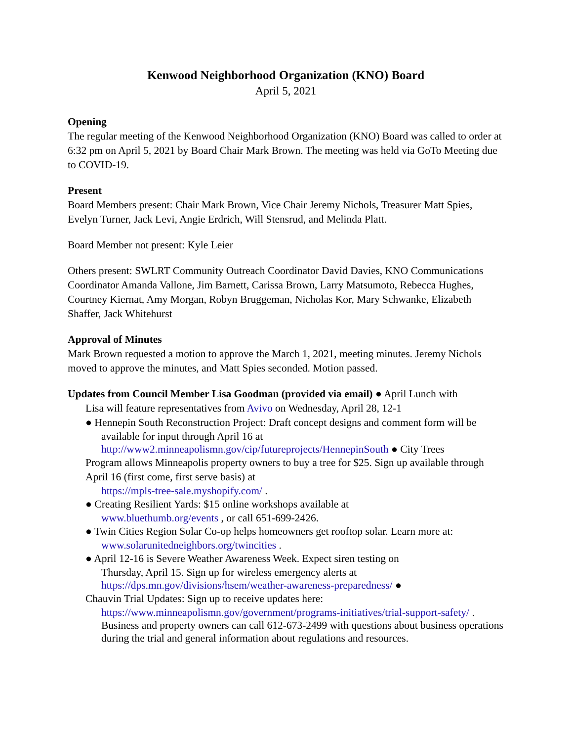Kenwood Neighborhood Organization (KNO) Board
April 5, 2021
Opening
The regular meeting of the Kenwood Neighborhood Organization (KNO) Board was called to order at 6:32 pm on April 5, 2021 by Board Chair Mark Brown. The meeting was held via GoTo Meeting due to COVID-19.
Present
Board Members present: Chair Mark Brown, Vice Chair Jeremy Nichols, Treasurer Matt Spies, Evelyn Turner, Jack Levi, Angie Erdrich, Will Stensrud, and Melinda Platt.
Board Member not present: Kyle Leier
Others present: SWLRT Community Outreach Coordinator David Davies, KNO Communications Coordinator Amanda Vallone, Jim Barnett, Carissa Brown, Larry Matsumoto, Rebecca Hughes, Courtney Kiernat, Amy Morgan, Robyn Bruggeman, Nicholas Kor, Mary Schwanke, Elizabeth Shaffer, Jack Whitehurst
Approval of Minutes
Mark Brown requested a motion to approve the March 1, 2021, meeting minutes. Jeremy Nichols moved to approve the minutes, and Matt Spies seconded. Motion passed.
Updates from Council Member Lisa Goodman (provided via email) ● April Lunch with
Lisa will feature representatives from Avivo on Wednesday, April 28, 12-1
● Hennepin South Reconstruction Project: Draft concept designs and comment form will be
available for input through April 16 at
http://www2.minneapolismn.gov/cip/futureprojects/HennepinSouth ● City Trees
Program allows Minneapolis property owners to buy a tree for $25. Sign up available through April 16 (first come, first serve basis) at
https://mpls-tree-sale.myshopify.com/ .
● Creating Resilient Yards: $15 online workshops available at
www.bluethumb.org/events , or call 651-699-2426.
● Twin Cities Region Solar Co-op helps homeowners get rooftop solar. Learn more at:
www.solarunitedneighbors.org/twincities .
● April 12-16 is Severe Weather Awareness Week. Expect siren testing on
Thursday, April 15. Sign up for wireless emergency alerts at
https://dps.mn.gov/divisions/hsem/weather-awareness-preparedness/ ●
Chauvin Trial Updates: Sign up to receive updates here:
https://www.minneapolismn.gov/government/programs-initiatives/trial-support-safety/ .
Business and property owners can call 612-673-2499 with questions about business operations during the trial and general information about regulations and resources.